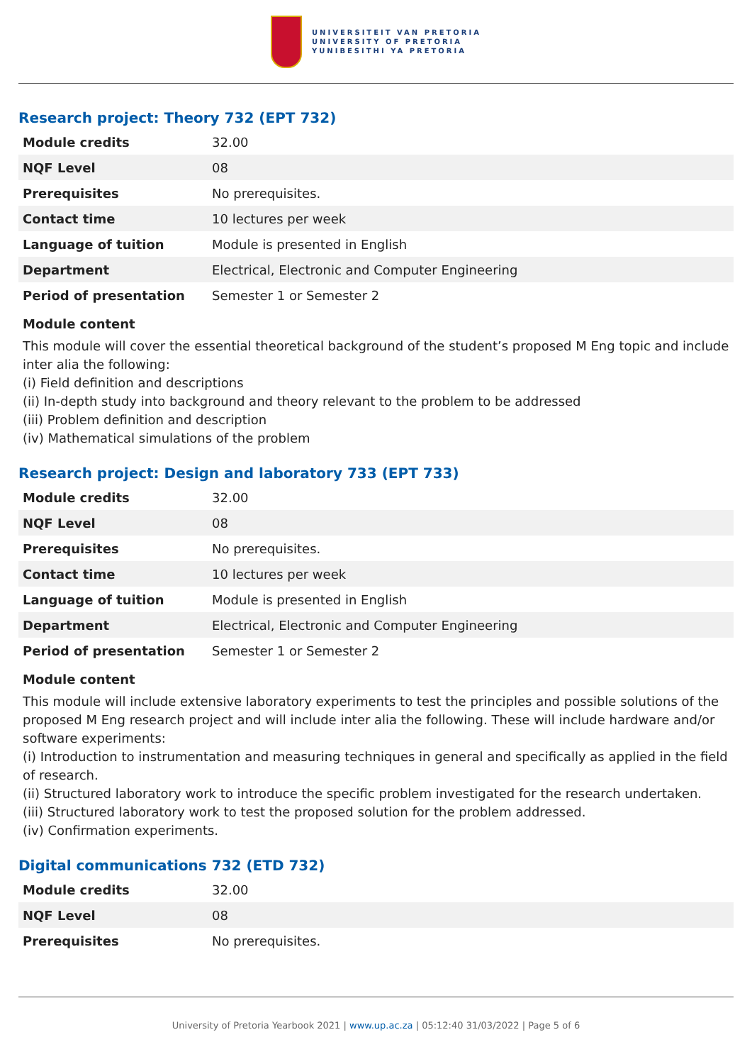UNIVERSITEIT VAN PRETORIA
UNIVERSITY OF PRETORIA
YUNIBESITHI YA PRETORIA
Research project: Theory 732 (EPT 732)
| Module credits | 32.00 |
| NQF Level | 08 |
| Prerequisites | No prerequisites. |
| Contact time | 10 lectures per week |
| Language of tuition | Module is presented in English |
| Department | Electrical, Electronic and Computer Engineering |
| Period of presentation | Semester 1 or Semester 2 |
Module content
This module will cover the essential theoretical background of the student’s proposed M Eng topic and include inter alia the following:
(i) Field definition and descriptions
(ii) In-depth study into background and theory relevant to the problem to be addressed
(iii) Problem definition and description
(iv) Mathematical simulations of the problem
Research project: Design and laboratory 733 (EPT 733)
| Module credits | 32.00 |
| NQF Level | 08 |
| Prerequisites | No prerequisites. |
| Contact time | 10 lectures per week |
| Language of tuition | Module is presented in English |
| Department | Electrical, Electronic and Computer Engineering |
| Period of presentation | Semester 1 or Semester 2 |
Module content
This module will include extensive laboratory experiments to test the principles and possible solutions of the proposed M Eng research project and will include inter alia the following. These will include hardware and/or software experiments:
(i) Introduction to instrumentation and measuring techniques in general and specifically as applied in the field of research.
(ii) Structured laboratory work to introduce the specific problem investigated for the research undertaken.
(iii) Structured laboratory work to test the proposed solution for the problem addressed.
(iv) Confirmation experiments.
Digital communications 732 (ETD 732)
| Module credits | 32.00 |
| NQF Level | 08 |
| Prerequisites | No prerequisites. |
University of Pretoria Yearbook 2021 | www.up.ac.za | 05:12:40 31/03/2022 | Page 5 of 6